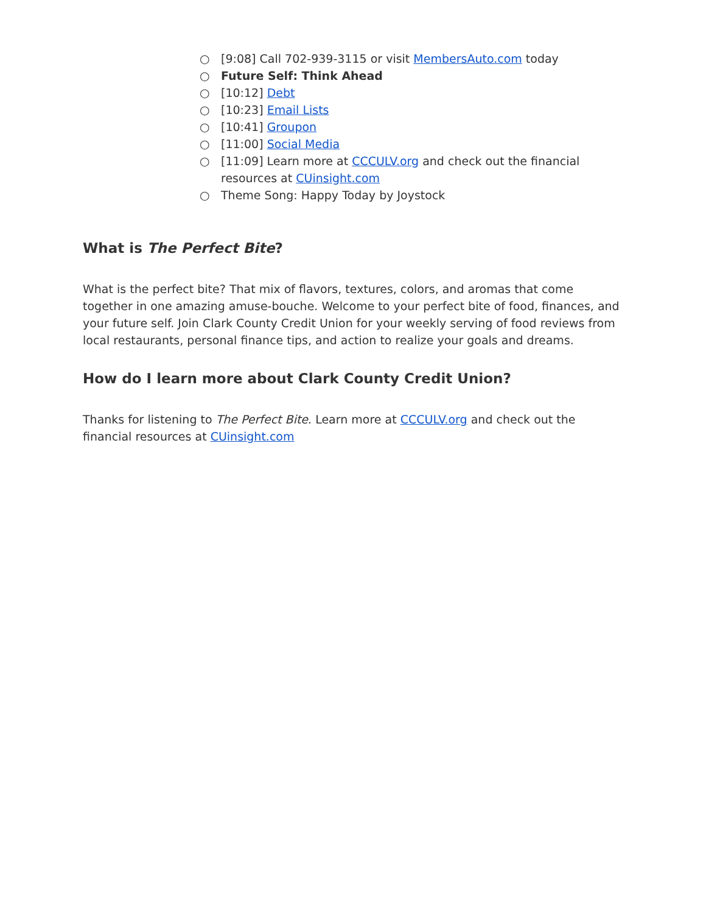○ [9:08] Call 702-939-3115 or visit MembersAuto.com today
○ Future Self: Think Ahead
○ [10:12] Debt
○ [10:23] Email Lists
○ [10:41] Groupon
○ [11:00] Social Media
○ [11:09] Learn more at CCCULV.org and check out the financial resources at CUinsight.com
○ Theme Song: Happy Today by Joystock
What is The Perfect Bite?
What is the perfect bite? That mix of flavors, textures, colors, and aromas that come together in one amazing amuse-bouche. Welcome to your perfect bite of food, finances, and your future self. Join Clark County Credit Union for your weekly serving of food reviews from local restaurants, personal finance tips, and action to realize your goals and dreams.
How do I learn more about Clark County Credit Union?
Thanks for listening to The Perfect Bite. Learn more at CCCULV.org and check out the financial resources at CUinsight.com